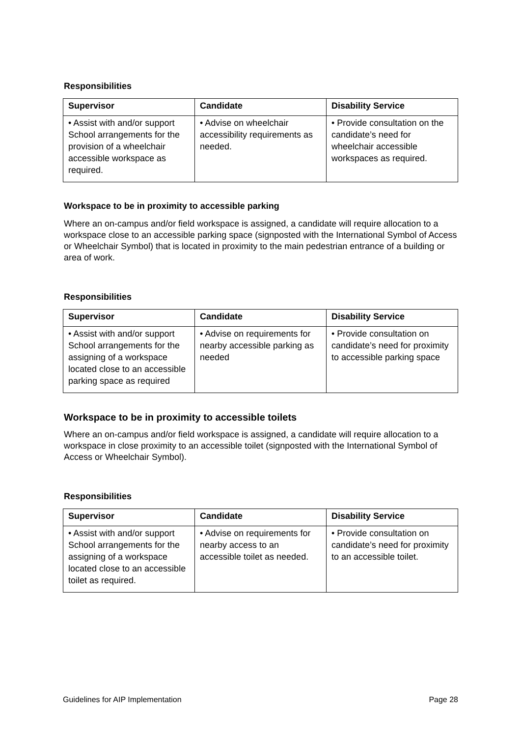Responsibilities
| Supervisor | Candidate | Disability Service |
| --- | --- | --- |
| • Assist with and/or support School arrangements for the provision of a wheelchair accessible workspace as required. | • Advise on wheelchair accessibility requirements as needed. | • Provide consultation on the candidate’s need for wheelchair accessible workspaces as required. |
Workspace to be in proximity to accessible parking
Where an on-campus and/or field workspace is assigned, a candidate will require allocation to a workspace close to an accessible parking space (signposted with the International Symbol of Access or Wheelchair Symbol) that is located in proximity to the main pedestrian entrance of a building or area of work.
Responsibilities
| Supervisor | Candidate | Disability Service |
| --- | --- | --- |
| • Assist with and/or support School arrangements for the assigning of a workspace located close to an accessible parking space as required | • Advise on requirements for nearby accessible parking as needed | • Provide consultation on candidate’s need for proximity to accessible parking space |
Workspace to be in proximity to accessible toilets
Where an on-campus and/or field workspace is assigned, a candidate will require allocation to a workspace in close proximity to an accessible toilet (signposted with the International Symbol of Access or Wheelchair Symbol).
Responsibilities
| Supervisor | Candidate | Disability Service |
| --- | --- | --- |
| • Assist with and/or support School arrangements for the assigning of a workspace located close to an accessible toilet as required. | • Advise on requirements for nearby access to an accessible toilet as needed. | • Provide consultation on candidate’s need for proximity to an accessible toilet. |
Guidelines for AIP Implementation Page 28